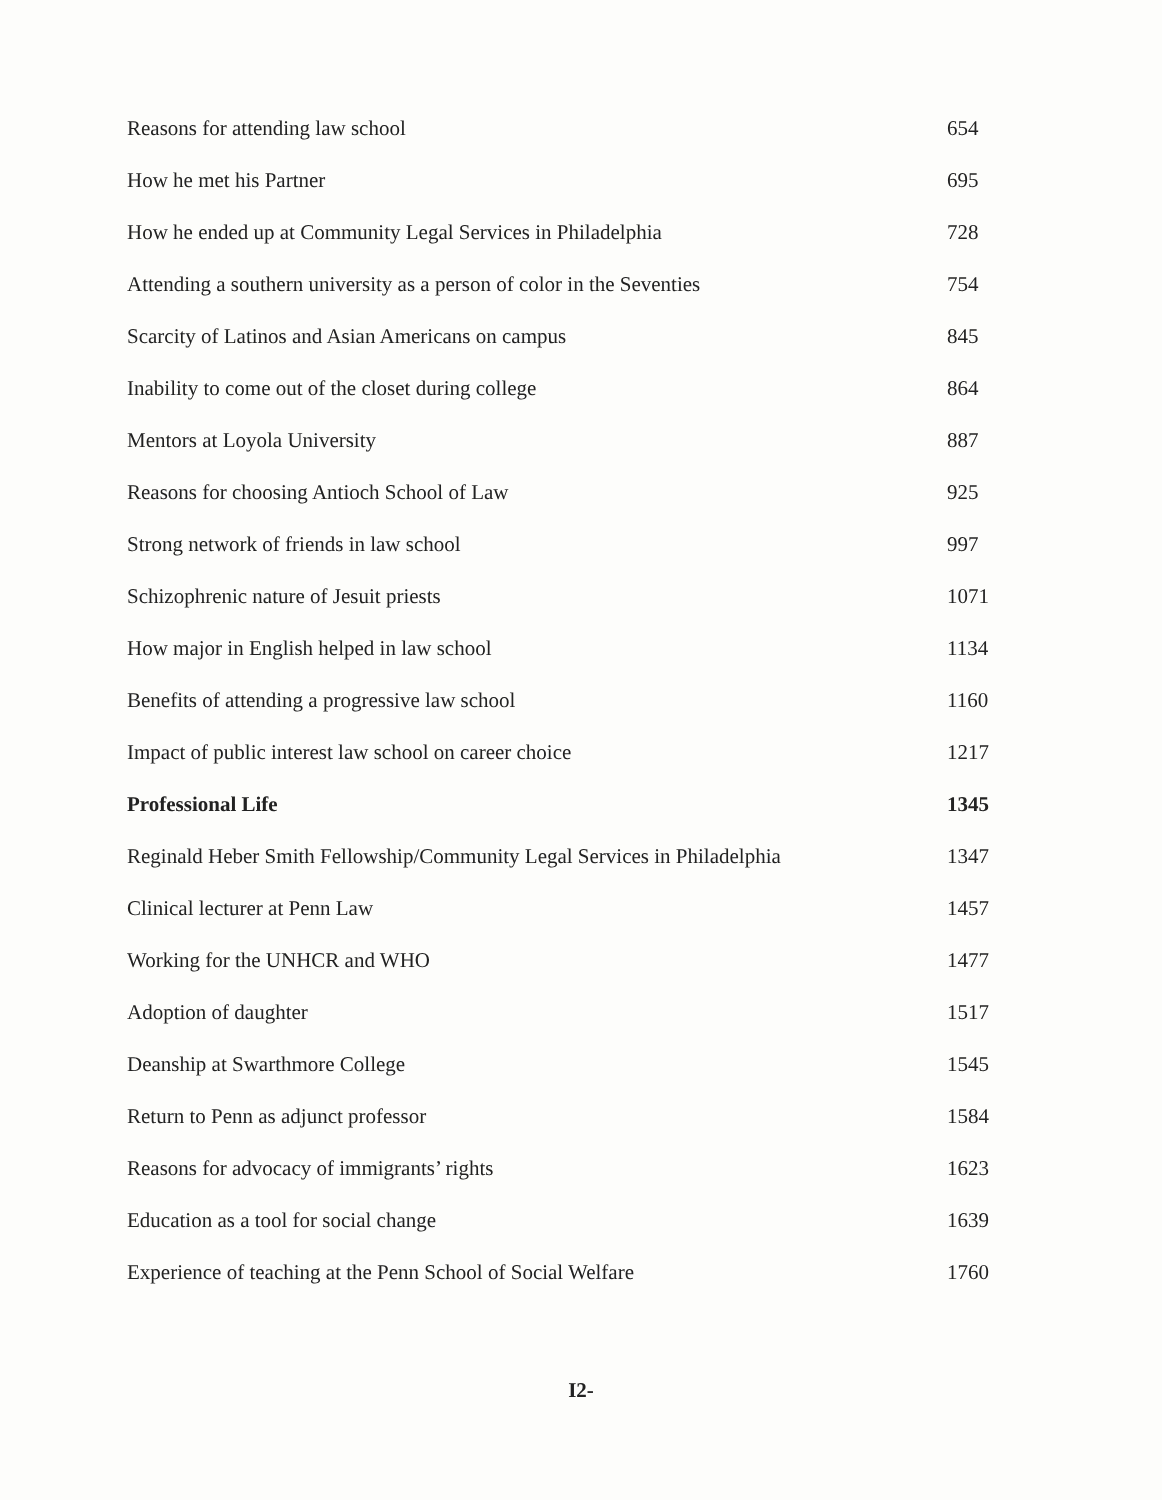| Reasons for attending law school | 654 |
| How he met his Partner | 695 |
| How he ended up at Community Legal Services in Philadelphia | 728 |
| Attending a southern university as a person of color in the Seventies | 754 |
| Scarcity of Latinos and Asian Americans on campus | 845 |
| Inability to come out of the closet during college | 864 |
| Mentors at Loyola University | 887 |
| Reasons for choosing Antioch School of Law | 925 |
| Strong network of friends in law school | 997 |
| Schizophrenic nature of Jesuit priests | 1071 |
| How major in English helped in law school | 1134 |
| Benefits of attending a progressive law school | 1160 |
| Impact of public interest law school on career choice | 1217 |
| Professional Life | 1345 |
| Reginald Heber Smith Fellowship/Community Legal Services in Philadelphia | 1347 |
| Clinical lecturer at Penn Law | 1457 |
| Working for the UNHCR and WHO | 1477 |
| Adoption of daughter | 1517 |
| Deanship at Swarthmore College | 1545 |
| Return to Penn as adjunct professor | 1584 |
| Reasons for advocacy of immigrants’ rights | 1623 |
| Education as a tool for social change | 1639 |
| Experience of teaching at the Penn School of Social Welfare | 1760 |
I2-